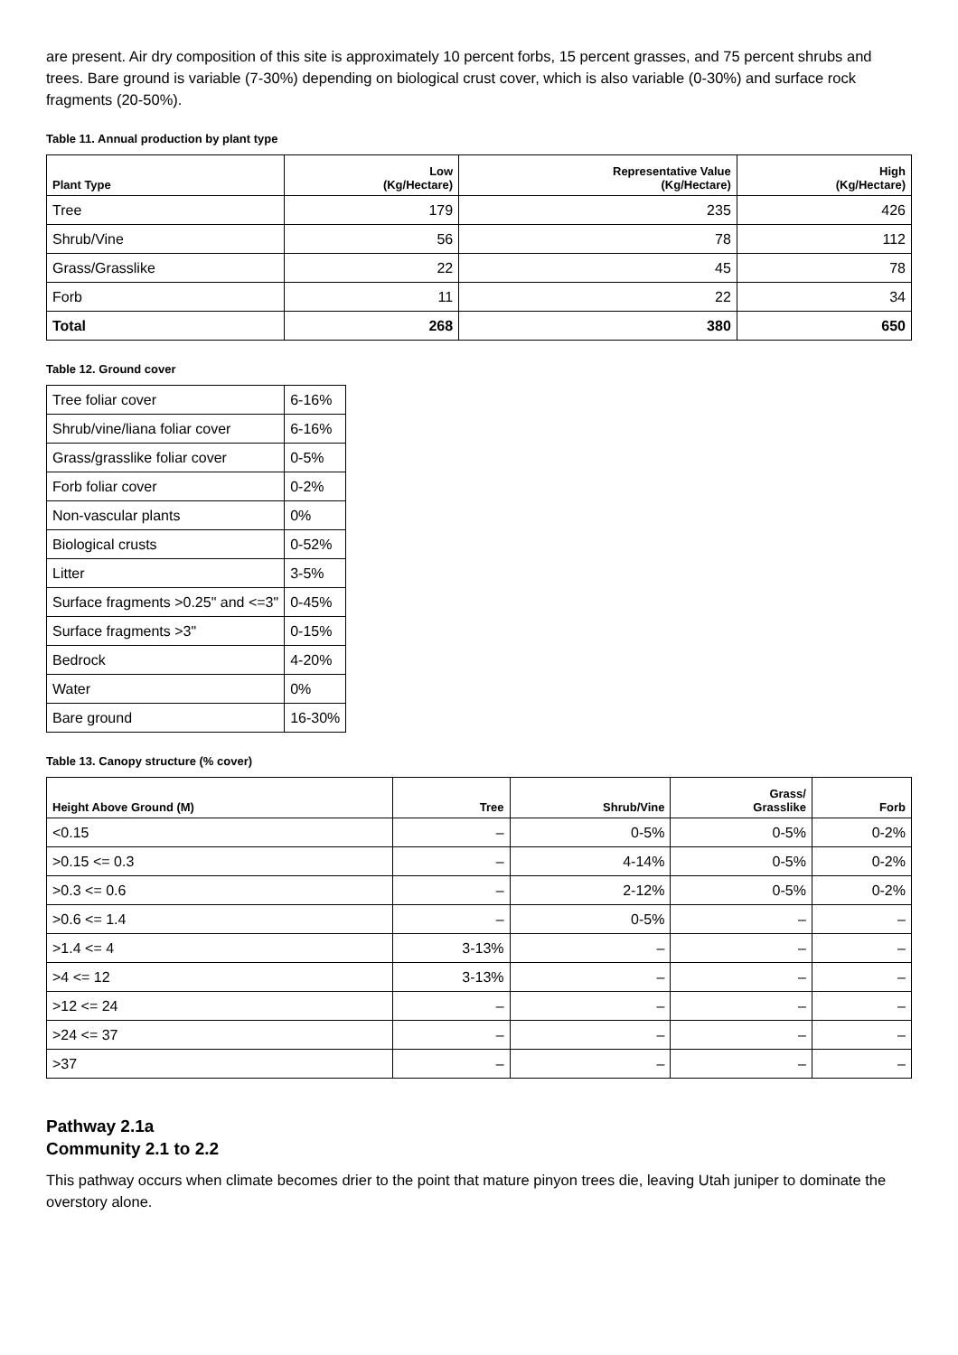are present. Air dry composition of this site is approximately 10 percent forbs, 15 percent grasses, and 75 percent shrubs and trees. Bare ground is variable (7-30%) depending on biological crust cover, which is also variable (0-30%) and surface rock fragments (20-50%).
Table 11. Annual production by plant type
| Plant Type | Low (Kg/Hectare) | Representative Value (Kg/Hectare) | High (Kg/Hectare) |
| --- | --- | --- | --- |
| Tree | 179 | 235 | 426 |
| Shrub/Vine | 56 | 78 | 112 |
| Grass/Grasslike | 22 | 45 | 78 |
| Forb | 11 | 22 | 34 |
| Total | 268 | 380 | 650 |
Table 12. Ground cover
| Tree foliar cover | 6-16% |
| Shrub/vine/liana foliar cover | 6-16% |
| Grass/grasslike foliar cover | 0-5% |
| Forb foliar cover | 0-2% |
| Non-vascular plants | 0% |
| Biological crusts | 0-52% |
| Litter | 3-5% |
| Surface fragments >0.25" and <=3" | 0-45% |
| Surface fragments >3" | 0-15% |
| Bedrock | 4-20% |
| Water | 0% |
| Bare ground | 16-30% |
Table 13. Canopy structure (% cover)
| Height Above Ground (M) | Tree | Shrub/Vine | Grass/ Grasslike | Forb |
| --- | --- | --- | --- | --- |
| <0.15 | – | 0-5% | 0-5% | 0-2% |
| >0.15 <= 0.3 | – | 4-14% | 0-5% | 0-2% |
| >0.3 <= 0.6 | – | 2-12% | 0-5% | 0-2% |
| >0.6 <= 1.4 | – | 0-5% | – | – |
| >1.4 <= 4 | 3-13% | – | – | – |
| >4 <= 12 | 3-13% | – | – | – |
| >12 <= 24 | – | – | – | – |
| >24 <= 37 | – | – | – | – |
| >37 | – | – | – | – |
Pathway 2.1a
Community 2.1 to 2.2
This pathway occurs when climate becomes drier to the point that mature pinyon trees die, leaving Utah juniper to dominate the overstory alone.